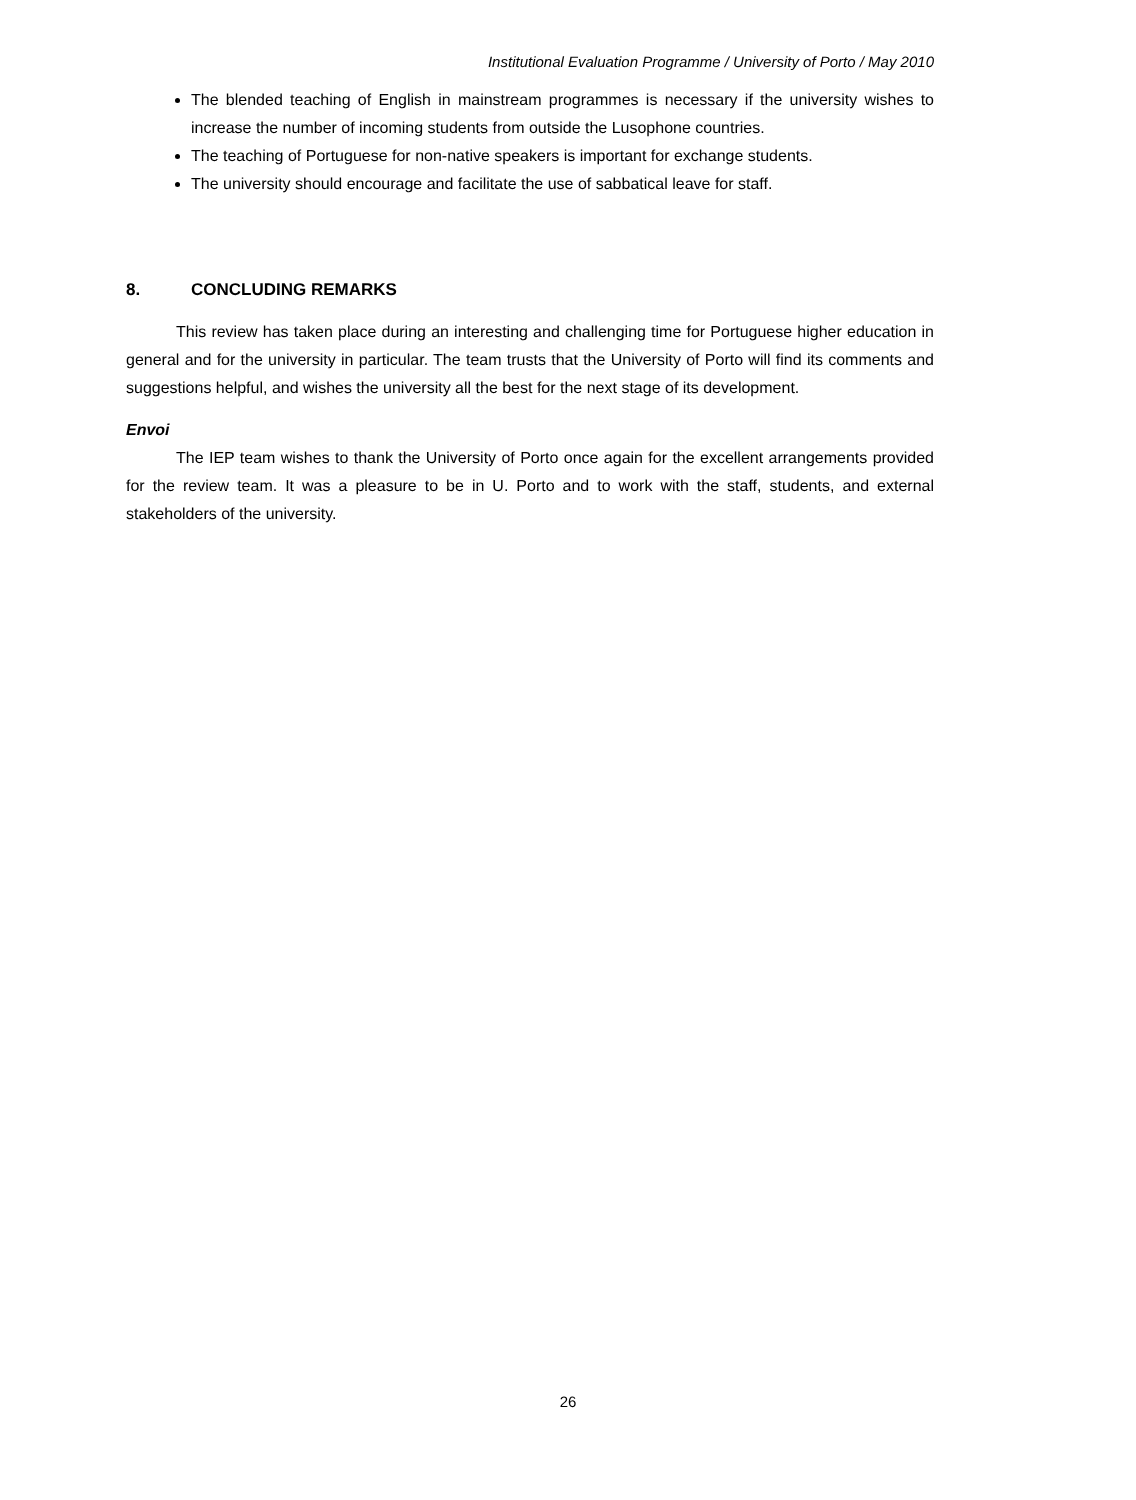Institutional Evaluation Programme / University of Porto / May 2010
The blended teaching of English in mainstream programmes is necessary if the university wishes to increase the number of incoming students from outside the Lusophone countries.
The teaching of Portuguese for non-native speakers is important for exchange students.
The university should encourage and facilitate the use of sabbatical leave for staff.
8. CONCLUDING REMARKS
This review has taken place during an interesting and challenging time for Portuguese higher education in general and for the university in particular. The team trusts that the University of Porto will find its comments and suggestions helpful, and wishes the university all the best for the next stage of its development.
Envoi
The IEP team wishes to thank the University of Porto once again for the excellent arrangements provided for the review team. It was a pleasure to be in U. Porto and to work with the staff, students, and external stakeholders of the university.
26